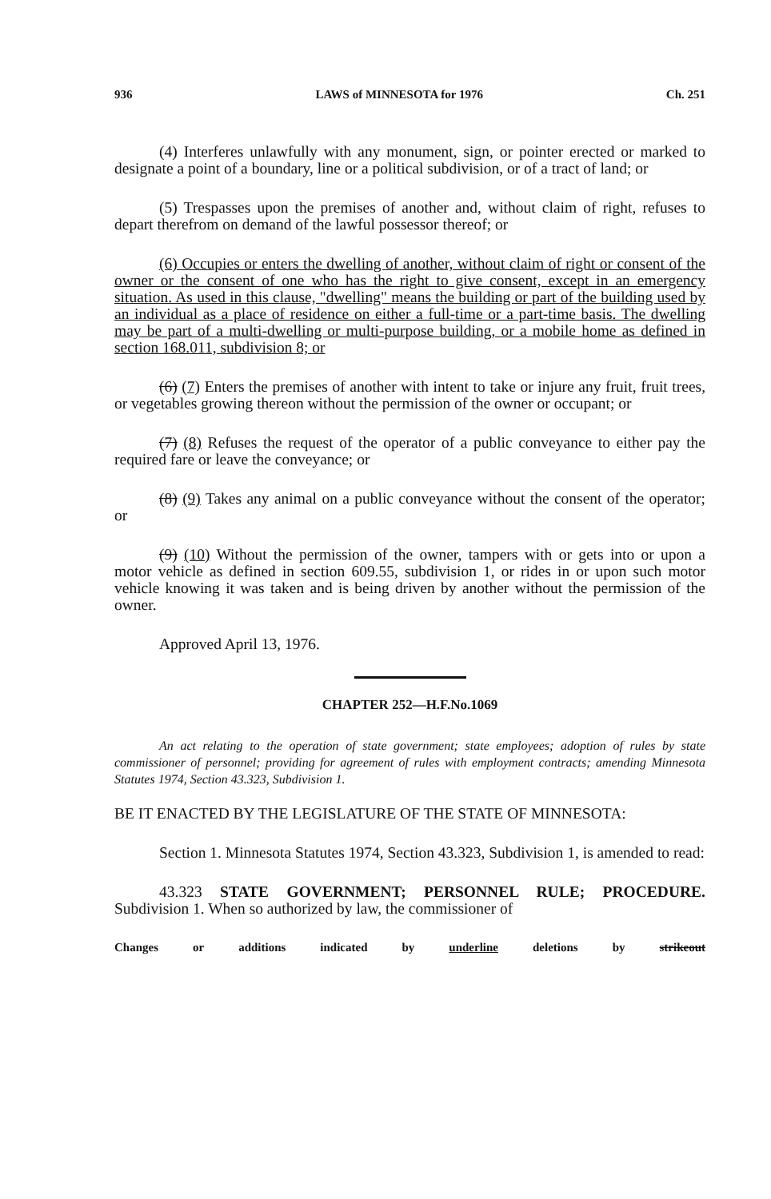936 LAWS of MINNESOTA for 1976 Ch. 251
(4) Interferes unlawfully with any monument, sign, or pointer erected or marked to designate a point of a boundary, line or a political subdivision, or of a tract of land; or
(5) Trespasses upon the premises of another and, without claim of right, refuses to depart therefrom on demand of the lawful possessor thereof; or
(6) Occupies or enters the dwelling of another, without claim of right or consent of the owner or the consent of one who has the right to give consent, except in an emergency situation. As used in this clause, "dwelling" means the building or part of the building used by an individual as a place of residence on either a full-time or a part-time basis. The dwelling may be part of a multi-dwelling or multi-purpose building, or a mobile home as defined in section 168.011, subdivision 8; or
(6) (7) Enters the premises of another with intent to take or injure any fruit, fruit trees, or vegetables growing thereon without the permission of the owner or occupant; or
(7) (8) Refuses the request of the operator of a public conveyance to either pay the required fare or leave the conveyance; or
(8) (9) Takes any animal on a public conveyance without the consent of the operator; or
(9) (10) Without the permission of the owner, tampers with or gets into or upon a motor vehicle as defined in section 609.55, subdivision 1, or rides in or upon such motor vehicle knowing it was taken and is being driven by another without the permission of the owner.
Approved April 13, 1976.
CHAPTER 252—H.F.No.1069
An act relating to the operation of state government; state employees; adoption of rules by state commissioner of personnel; providing for agreement of rules with employment contracts; amending Minnesota Statutes 1974, Section 43.323, Subdivision 1.
BE IT ENACTED BY THE LEGISLATURE OF THE STATE OF MINNESOTA:
Section 1. Minnesota Statutes 1974, Section 43.323, Subdivision 1, is amended to read:
43.323 STATE GOVERNMENT; PERSONNEL RULE; PROCEDURE. Subdivision 1. When so authorized by law, the commissioner of
Changes or additions indicated by underline deletions by strikeout